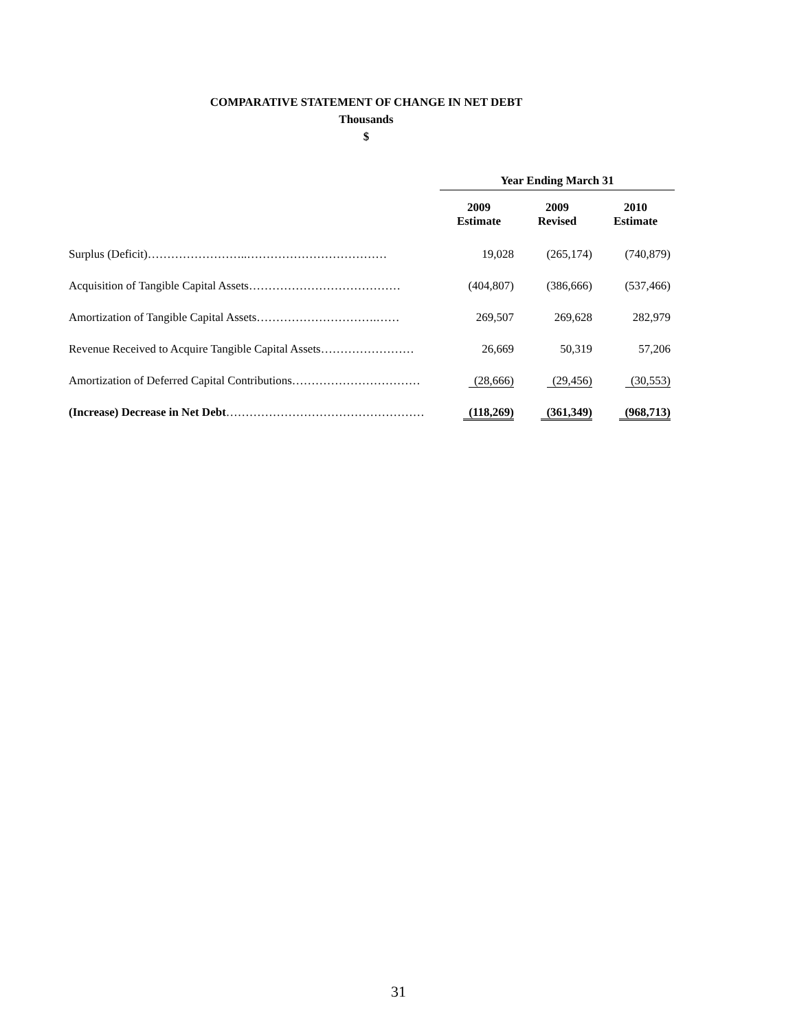COMPARATIVE STATEMENT OF CHANGE IN NET DEBT
Thousands
$
| | Year Ending March 31 | | |
| --- | --- | --- | --- |
| | 2009 Estimate | 2009 Revised | 2010 Estimate |
| Surplus (Deficit)……………………..……………………………… | 19,028 | (265,174) | (740,879) |
| Acquisition of Tangible Capital Assets………………………………… | (404,807) | (386,666) | (537,466) |
| Amortization of Tangible Capital Assets………………………….…… | 269,507 | 269,628 | 282,979 |
| Revenue Received to Acquire Tangible Capital Assets…………………… | 26,669 | 50,319 | 57,206 |
| Amortization of Deferred Capital Contributions…………………………… | (28,666) | (29,456) | (30,553) |
| (Increase) Decrease in Net Debt …………………………………………… | (118,269) | (361,349) | (968,713) |
31